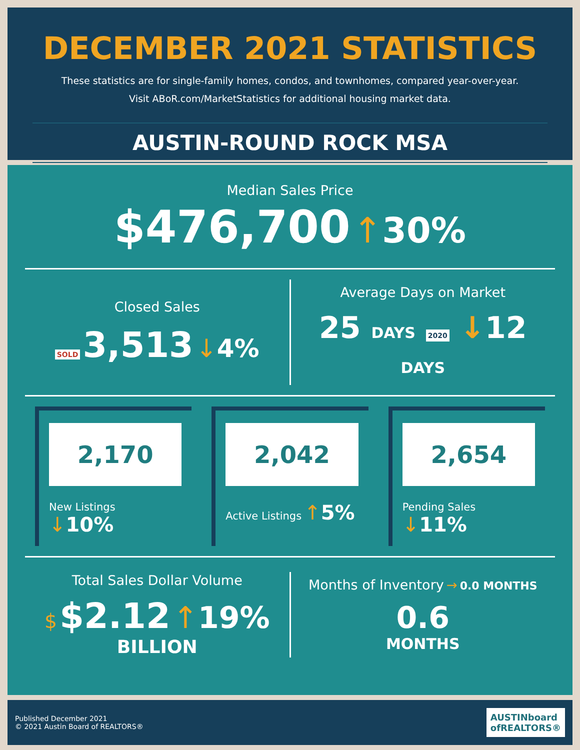DECEMBER 2021 STATISTICS
These statistics are for single-family homes, condos, and townhomes, compared year-over-year.
Visit ABoR.com/MarketStatistics for additional housing market data.
AUSTIN-ROUND ROCK MSA
Median Sales Price
$476,700 ↑30%
Closed Sales
SOLD 3,513 ↓4%
Average Days on Market
25 DAYS 2020 ↓12 DAYS
2,170
New Listings ↓10%
2,042
Active Listings ↑5%
2,654
Pending Sales ↓11%
Total Sales Dollar Volume
$ $2.12 ↑19%
BILLION
Months of Inventory → 0.0 MONTHS
0.6
MONTHS
Published December 2021
© 2021 Austin Board of REALTORS®
AUSTINboard
ofREALTORS®